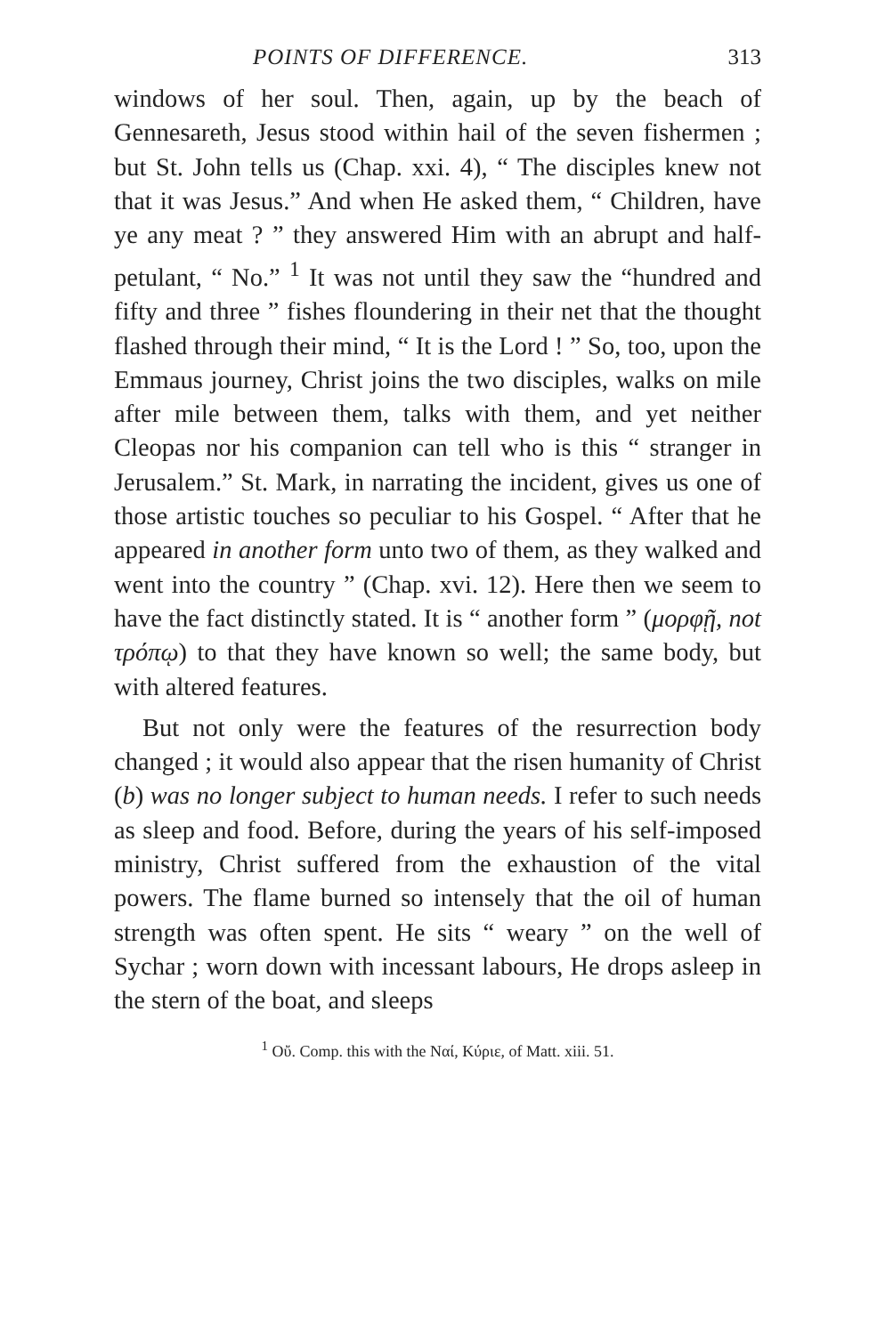POINTS OF DIFFERENCE. 313
windows of her soul. Then, again, up by the beach of Gennesareth, Jesus stood within hail of the seven fishermen ; but St. John tells us (Chap. xxi. 4), “ The disciples knew not that it was Jesus.” And when He asked them, “ Children, have ye any meat ? ” they answered Him with an abrupt and half-petulant, “ No.” <sup>1</sup> It was not until they saw the “hundred and fifty and three ” fishes floundering in their net that the thought flashed through their mind, “ It is the Lord ! ” So, too, upon the Emmaus journey, Christ joins the two disciples, walks on mile after mile between them, talks with them, and yet neither Cleopas nor his companion can tell who is this “ stranger in Jerusalem.” St. Mark, in narrating the incident, gives us one of those artistic touches so peculiar to his Gospel. “ After that he appeared in another form unto two of them, as they walked and went into the country ” (Chap. xvi. 12). Here then we seem to have the fact distinctly stated. It is “ another form ” (μορφῇ, not τρόπῳ) to that they have known so well; the same body, but with altered features.
But not only were the features of the resurrection body changed ; it would also appear that the risen humanity of Christ (b) was no longer subject to human needs. I refer to such needs as sleep and food. Before, during the years of his self-imposed ministry, Christ suffered from the exhaustion of the vital powers. The flame burned so intensely that the oil of human strength was often spent. He sits “ weary ” on the well of Sychar ; worn down with incessant labours, He drops asleep in the stern of the boat, and sleeps
<sup>1</sup> Οὔ. Comp. this with the Ναί, Κύριε, of Matt. xiii. 51.